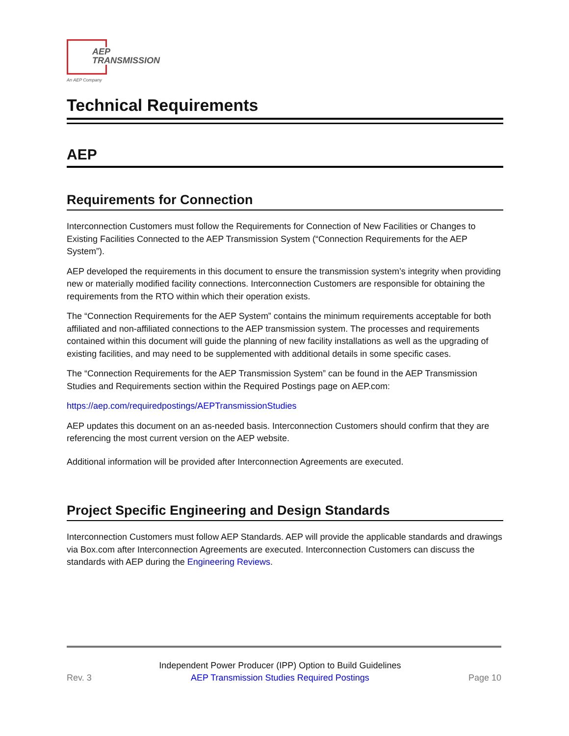AEP
TRANSMISSION
An AEP Company
Technical Requirements
AEP
Requirements for Connection
Interconnection Customers must follow the Requirements for Connection of New Facilities or Changes to Existing Facilities Connected to the AEP Transmission System (“Connection Requirements for the AEP System”).
AEP developed the requirements in this document to ensure the transmission system’s integrity when providing new or materially modified facility connections. Interconnection Customers are responsible for obtaining the requirements from the RTO within which their operation exists.
The “Connection Requirements for the AEP System” contains the minimum requirements acceptable for both affiliated and non-affiliated connections to the AEP transmission system. The processes and requirements contained within this document will guide the planning of new facility installations as well as the upgrading of existing facilities, and may need to be supplemented with additional details in some specific cases.
The “Connection Requirements for the AEP Transmission System” can be found in the AEP Transmission Studies and Requirements section within the Required Postings page on AEP.com:
https://aep.com/requiredpostings/AEPTransmissionStudies
AEP updates this document on an as-needed basis. Interconnection Customers should confirm that they are referencing the most current version on the AEP website.
Additional information will be provided after Interconnection Agreements are executed.
Project Specific Engineering and Design Standards
Interconnection Customers must follow AEP Standards. AEP will provide the applicable standards and drawings via Box.com after Interconnection Agreements are executed. Interconnection Customers can discuss the standards with AEP during the Engineering Reviews.
Rev. 3 Independent Power Producer (IPP) Option to Build Guidelines
AEP Transmission Studies Required Postings Page 10